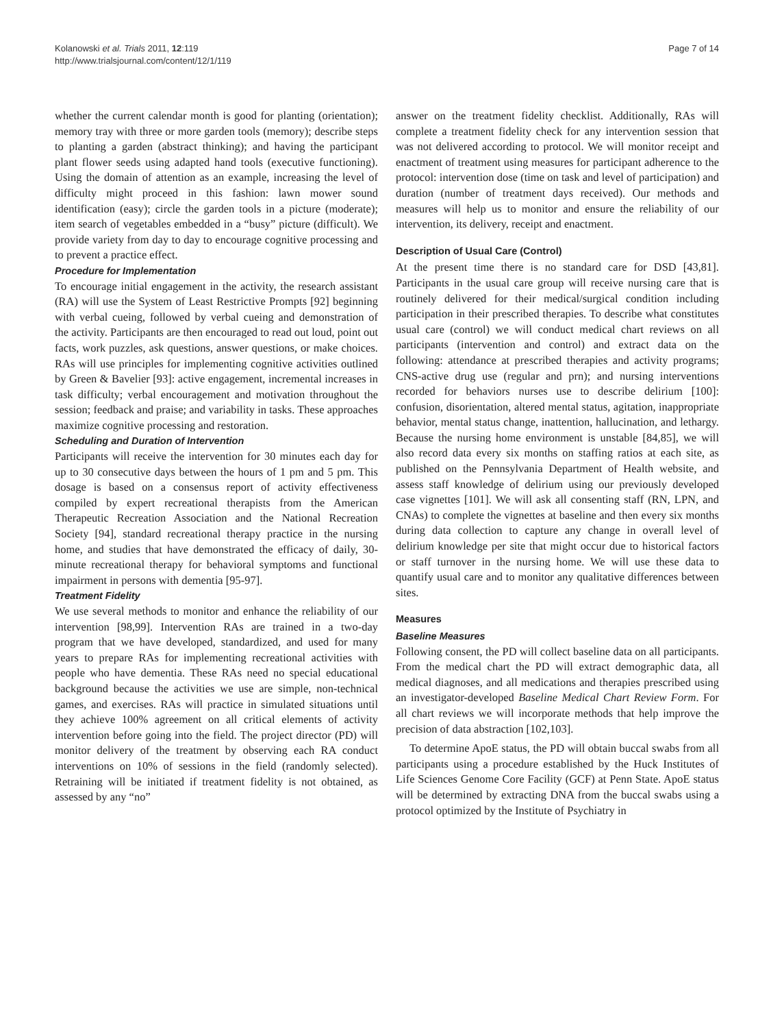Kolanowski et al. Trials 2011, 12:119
http://www.trialsjournal.com/content/12/1/119
Page 7 of 14
whether the current calendar month is good for planting (orientation); memory tray with three or more garden tools (memory); describe steps to planting a garden (abstract thinking); and having the participant plant flower seeds using adapted hand tools (executive functioning). Using the domain of attention as an example, increasing the level of difficulty might proceed in this fashion: lawn mower sound identification (easy); circle the garden tools in a picture (moderate); item search of vegetables embedded in a “busy” picture (difficult). We provide variety from day to day to encourage cognitive processing and to prevent a practice effect.
Procedure for Implementation
To encourage initial engagement in the activity, the research assistant (RA) will use the System of Least Restrictive Prompts [92] beginning with verbal cueing, followed by verbal cueing and demonstration of the activity. Participants are then encouraged to read out loud, point out facts, work puzzles, ask questions, answer questions, or make choices. RAs will use principles for implementing cognitive activities outlined by Green & Bavelier [93]: active engagement, incremental increases in task difficulty; verbal encouragement and motivation throughout the session; feedback and praise; and variability in tasks. These approaches maximize cognitive processing and restoration.
Scheduling and Duration of Intervention
Participants will receive the intervention for 30 minutes each day for up to 30 consecutive days between the hours of 1 pm and 5 pm. This dosage is based on a consensus report of activity effectiveness compiled by expert recreational therapists from the American Therapeutic Recreation Association and the National Recreation Society [94], standard recreational therapy practice in the nursing home, and studies that have demonstrated the efficacy of daily, 30-minute recreational therapy for behavioral symptoms and functional impairment in persons with dementia [95-97].
Treatment Fidelity
We use several methods to monitor and enhance the reliability of our intervention [98,99]. Intervention RAs are trained in a two-day program that we have developed, standardized, and used for many years to prepare RAs for implementing recreational activities with people who have dementia. These RAs need no special educational background because the activities we use are simple, non-technical games, and exercises. RAs will practice in simulated situations until they achieve 100% agreement on all critical elements of activity intervention before going into the field. The project director (PD) will monitor delivery of the treatment by observing each RA conduct interventions on 10% of sessions in the field (randomly selected). Retraining will be initiated if treatment fidelity is not obtained, as assessed by any “no”
answer on the treatment fidelity checklist. Additionally, RAs will complete a treatment fidelity check for any intervention session that was not delivered according to protocol. We will monitor receipt and enactment of treatment using measures for participant adherence to the protocol: intervention dose (time on task and level of participation) and duration (number of treatment days received). Our methods and measures will help us to monitor and ensure the reliability of our intervention, its delivery, receipt and enactment.
Description of Usual Care (Control)
At the present time there is no standard care for DSD [43,81]. Participants in the usual care group will receive nursing care that is routinely delivered for their medical/surgical condition including participation in their prescribed therapies. To describe what constitutes usual care (control) we will conduct medical chart reviews on all participants (intervention and control) and extract data on the following: attendance at prescribed therapies and activity programs; CNS-active drug use (regular and prn); and nursing interventions recorded for behaviors nurses use to describe delirium [100]: confusion, disorientation, altered mental status, agitation, inappropriate behavior, mental status change, inattention, hallucination, and lethargy. Because the nursing home environment is unstable [84,85], we will also record data every six months on staffing ratios at each site, as published on the Pennsylvania Department of Health website, and assess staff knowledge of delirium using our previously developed case vignettes [101]. We will ask all consenting staff (RN, LPN, and CNAs) to complete the vignettes at baseline and then every six months during data collection to capture any change in overall level of delirium knowledge per site that might occur due to historical factors or staff turnover in the nursing home. We will use these data to quantify usual care and to monitor any qualitative differences between sites.
Measures
Baseline Measures
Following consent, the PD will collect baseline data on all participants. From the medical chart the PD will extract demographic data, all medical diagnoses, and all medications and therapies prescribed using an investigator-developed Baseline Medical Chart Review Form. For all chart reviews we will incorporate methods that help improve the precision of data abstraction [102,103].
To determine ApoE status, the PD will obtain buccal swabs from all participants using a procedure established by the Huck Institutes of Life Sciences Genome Core Facility (GCF) at Penn State. ApoE status will be determined by extracting DNA from the buccal swabs using a protocol optimized by the Institute of Psychiatry in